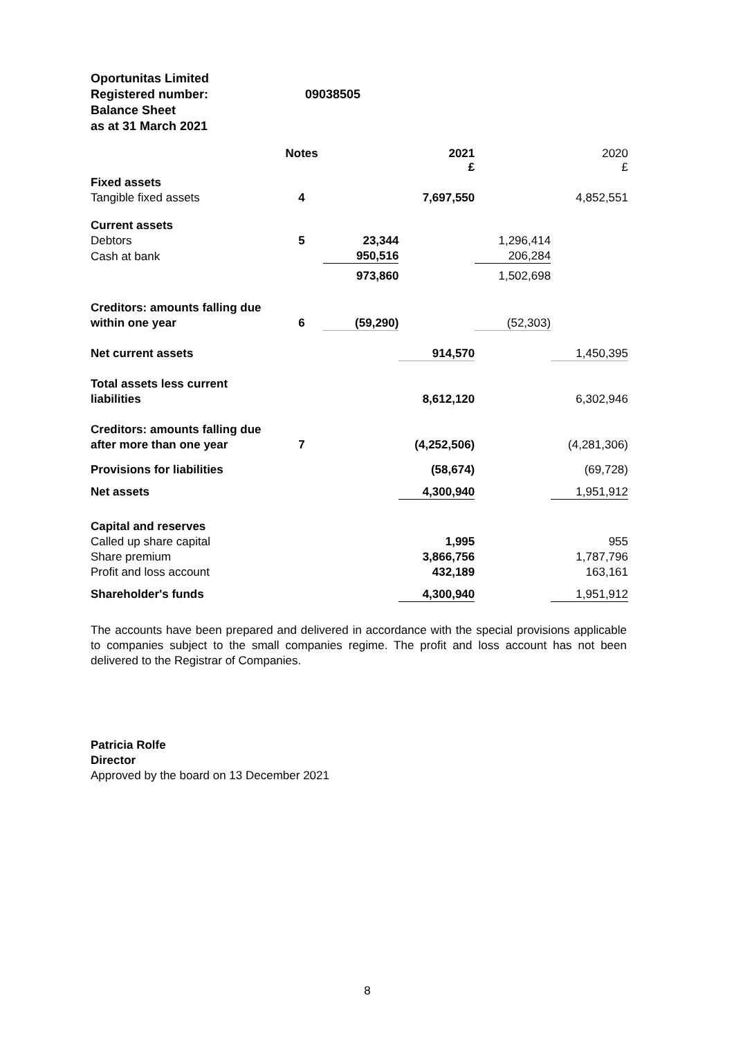Oportunitas Limited
Registered number: 09038505
Balance Sheet
as at 31 March 2021
| | Notes | | 2021 £ | | 2020 £ |
| Fixed assets | | | | | |
| Tangible fixed assets | 4 | | 7,697,550 | | 4,852,551 |
| Current assets | | | | | |
| Debtors | 5 | 23,344 | | 1,296,414 | |
| Cash at bank | | 950,516 | | 206,284 | |
| | | 973,860 | | 1,502,698 | |
| Creditors: amounts falling due | | | | | |
| within one year | 6 | (59,290) | | (52,303) | |
| Net current assets | | | 914,570 | | 1,450,395 |
| Total assets less current | | | | | |
| liabilities | | | 8,612,120 | | 6,302,946 |
| Creditors: amounts falling due | | | | | |
| after more than one year | 7 | | (4,252,506) | | (4,281,306) |
| Provisions for liabilities | | | (58,674) | | (69,728) |
| Net assets | | | 4,300,940 | | 1,951,912 |
| Capital and reserves | | | | | |
| Called up share capital | | | 1,995 | | 955 |
| Share premium | | | 3,866,756 | | 1,787,796 |
| Profit and loss account | | | 432,189 | | 163,161 |
| Shareholder's funds | | | 4,300,940 | | 1,951,912 |
The accounts have been prepared and delivered in accordance with the special provisions applicable to companies subject to the small companies regime. The profit and loss account has not been delivered to the Registrar of Companies.
Patricia Rolfe
Director
Approved by the board on 13 December 2021
8